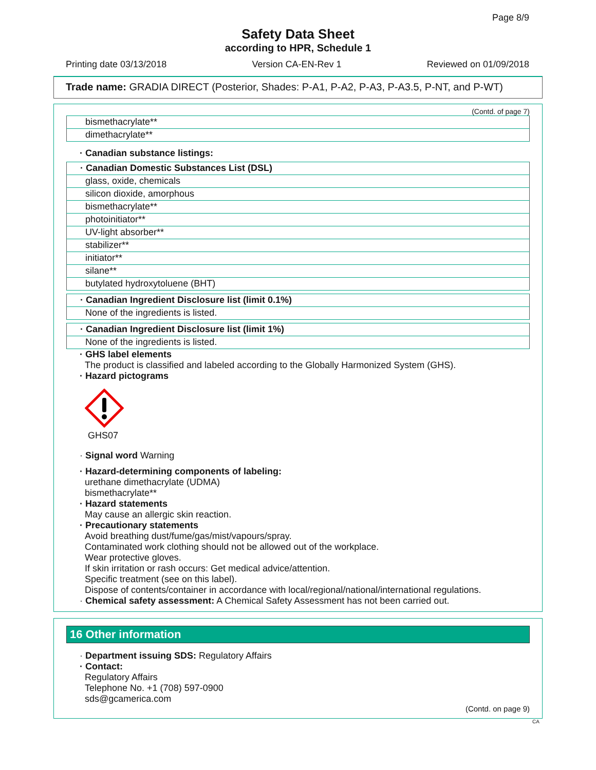Page 8/9
Safety Data Sheet
according to HPR, Schedule 1
Printing date 03/13/2018 Version CA-EN-Rev 1 Reviewed on 01/09/2018
Trade name: GRADIA DIRECT (Posterior, Shades: P-A1, P-A2, P-A3, P-A3.5, P-NT, and P-WT)
(Contd. of page 7)
| bismethacrylate** |
| dimethacrylate** |
· Canadian substance listings:
| · Canadian Domestic Substances List (DSL) |
| glass, oxide, chemicals |
| silicon dioxide, amorphous |
| bismethacrylate** |
| photoinitiator** |
| UV-light absorber** |
| stabilizer** |
| initiator** |
| silane** |
| butylated hydroxytoluene (BHT) |
| · Canadian Ingredient Disclosure list (limit 0.1%) |
| None of the ingredients is listed. |
| · Canadian Ingredient Disclosure list (limit 1%) |
| None of the ingredients is listed. |
· GHS label elements
The product is classified and labeled according to the Globally Harmonized System (GHS).
· Hazard pictograms
GHS07
· Signal word Warning
· Hazard-determining components of labeling:
urethane dimethacrylate (UDMA)
bismethacrylate**
· Hazard statements
May cause an allergic skin reaction.
· Precautionary statements
Avoid breathing dust/fume/gas/mist/vapours/spray.
Contaminated work clothing should not be allowed out of the workplace.
Wear protective gloves.
If skin irritation or rash occurs: Get medical advice/attention.
Specific treatment (see on this label).
Dispose of contents/container in accordance with local/regional/national/international regulations.
· Chemical safety assessment: A Chemical Safety Assessment has not been carried out.
16 Other information
· Department issuing SDS: Regulatory Affairs
· Contact:
Regulatory Affairs
Telephone No. +1 (708) 597-0900
sds@gcamerica.com
(Contd. on page 9)
CA